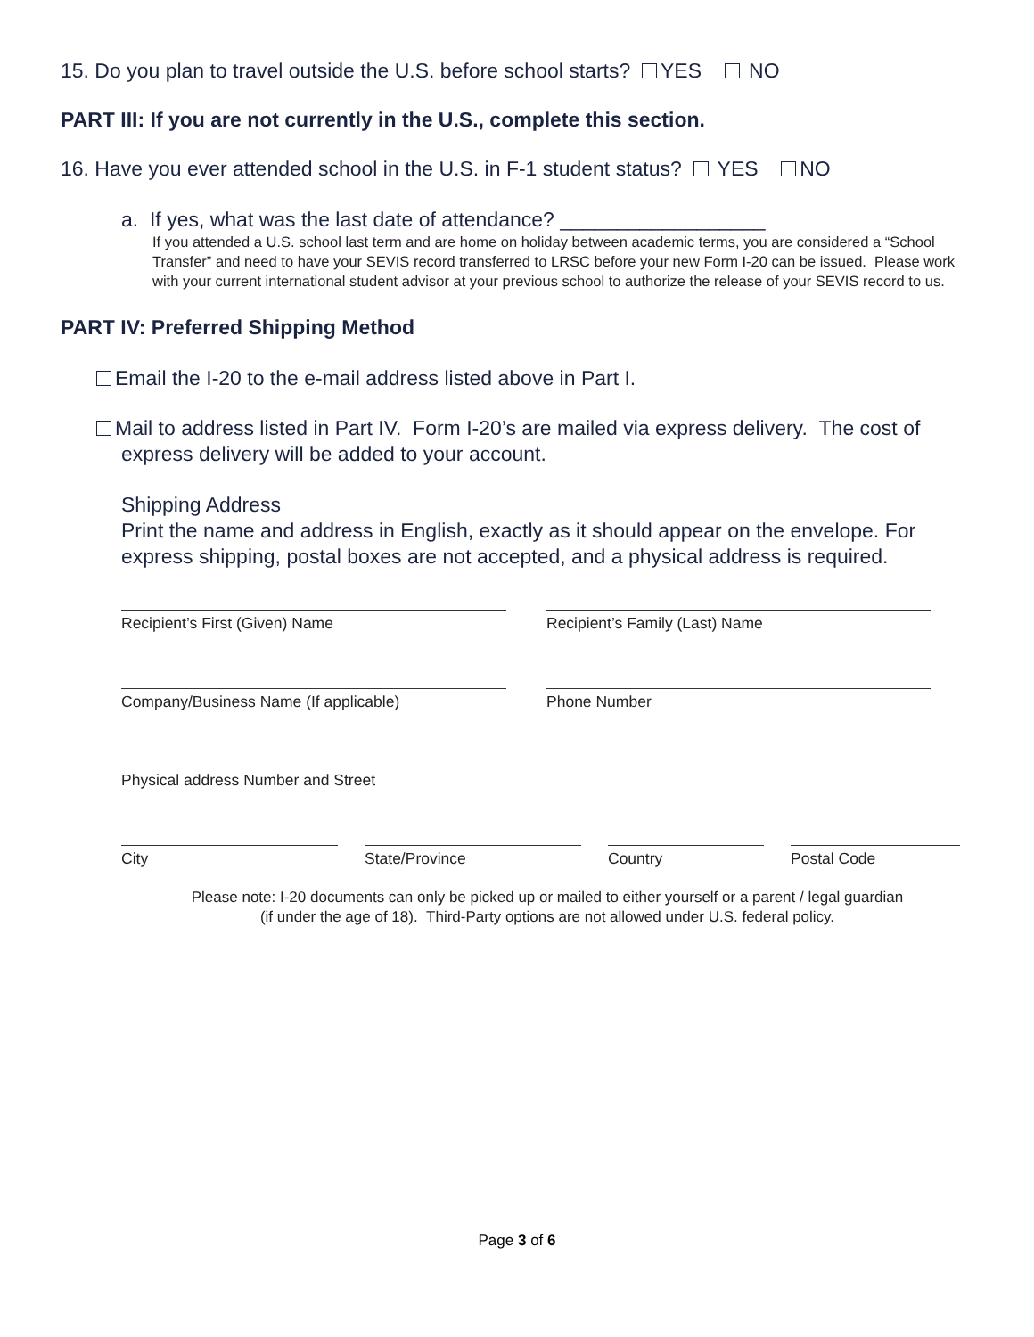15. Do you plan to travel outside the U.S. before school starts? YES NO
PART III: If you are not currently in the U.S., complete this section.
16. Have you ever attended school in the U.S. in F-1 student status? YES NO
a. If yes, what was the last date of attendance? __________________
If you attended a U.S. school last term and are home on holiday between academic terms, you are considered a “School Transfer” and need to have your SEVIS record transferred to LRSC before your new Form I-20 can be issued. Please work with your current international student advisor at your previous school to authorize the release of your SEVIS record to us.
PART IV: Preferred Shipping Method
Email the I-20 to the e-mail address listed above in Part I.
Mail to address listed in Part IV. Form I-20’s are mailed via express delivery. The cost of express delivery will be added to your account.
Shipping Address
Print the name and address in English, exactly as it should appear on the envelope. For express shipping, postal boxes are not accepted, and a physical address is required.
Recipient’s First (Given) Name Recipient’s Family (Last) Name
Company/Business Name (If applicable) Phone Number
Physical address Number and Street
City State/Province Country Postal Code
Please note: I-20 documents can only be picked up or mailed to either yourself or a parent / legal guardian
(if under the age of 18). Third-Party options are not allowed under U.S. federal policy.
Page 3 of 6